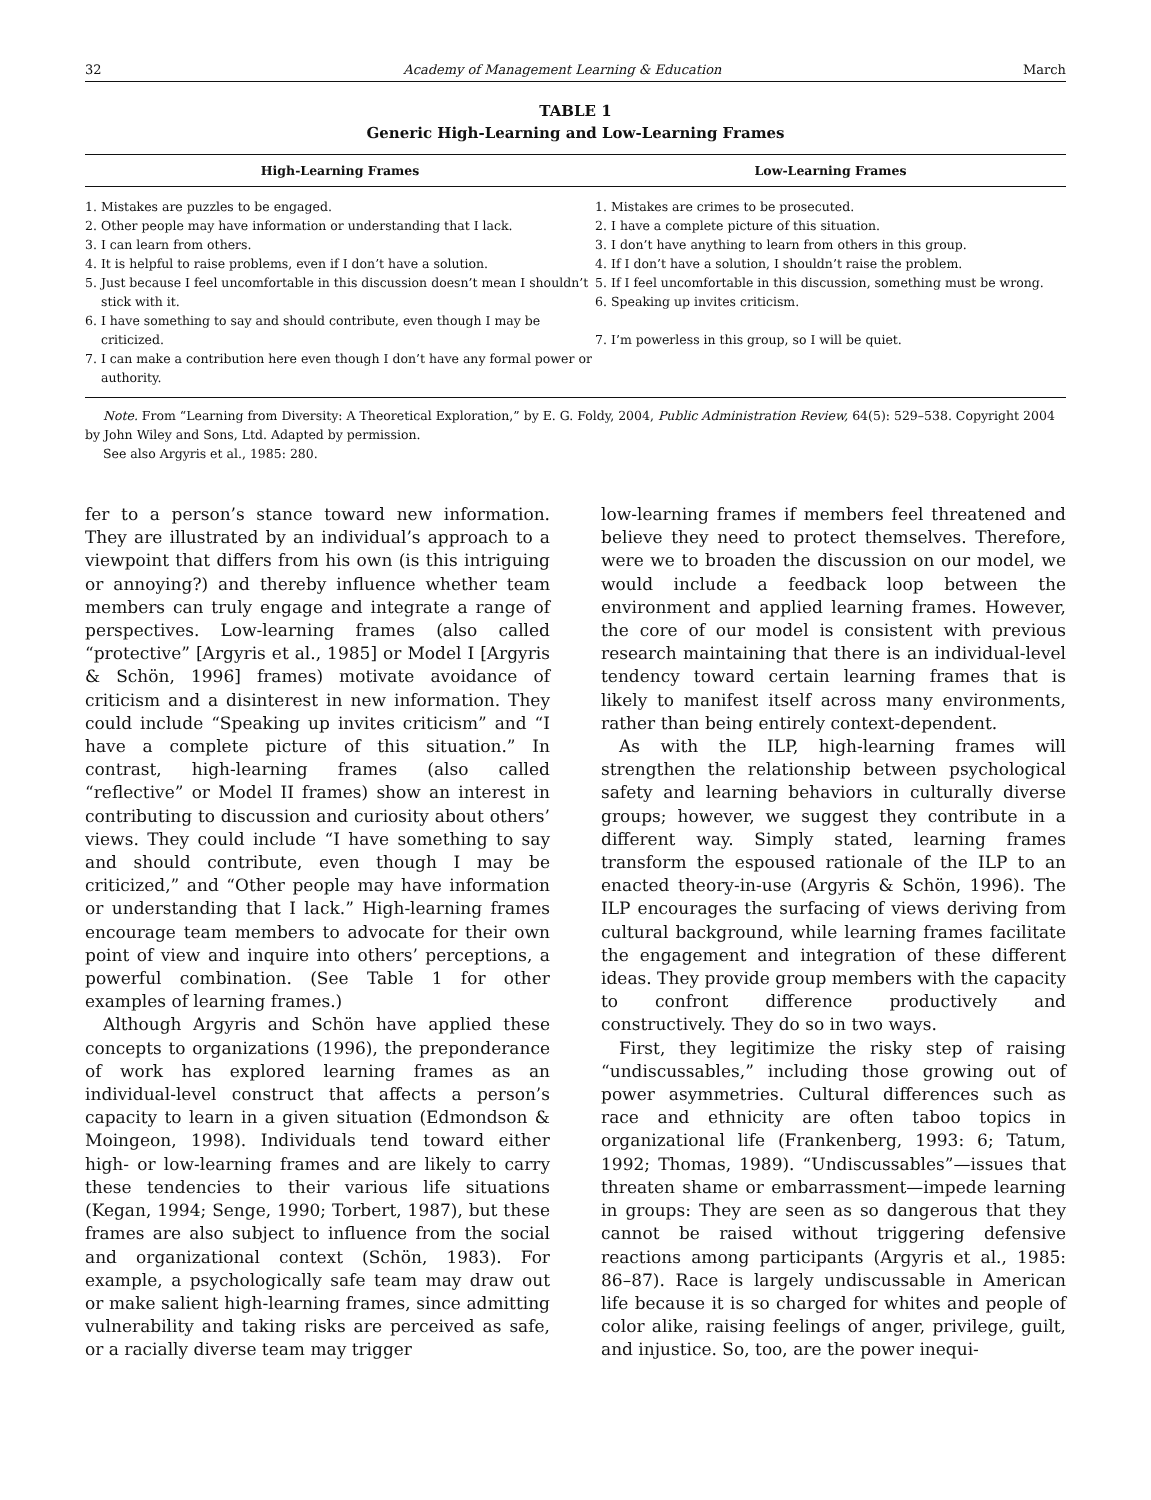32 Academy of Management Learning & Education March
TABLE 1
Generic High-Learning and Low-Learning Frames
| High-Learning Frames | Low-Learning Frames |
| --- | --- |
| 1. Mistakes are puzzles to be engaged. 2. Other people may have information or understanding that I lack. 3. I can learn from others. 4. It is helpful to raise problems, even if I don’t have a solution. 5. Just because I feel uncomfortable in this discussion doesn’t mean I shouldn’t stick with it. 6. I have something to say and should contribute, even though I may be criticized. 7. I can make a contribution here even though I don’t have any formal power or authority. | 1. Mistakes are crimes to be prosecuted. 2. I have a complete picture of this situation. 3. I don’t have anything to learn from others in this group. 4. If I don’t have a solution, I shouldn’t raise the problem. 5. If I feel uncomfortable in this discussion, something must be wrong. 6. Speaking up invites criticism. 7. I’m powerless in this group, so I will be quiet. |
Note. From “Learning from Diversity: A Theoretical Exploration,” by E. G. Foldy, 2004, Public Administration Review, 64(5): 529–538. Copyright 2004 by John Wiley and Sons, Ltd. Adapted by permission.
See also Argyris et al., 1985: 280.
fer to a person’s stance toward new information. They are illustrated by an individual’s approach to a viewpoint that differs from his own (is this intriguing or annoying?) and thereby influence whether team members can truly engage and integrate a range of perspectives. Low-learning frames (also called “protective” [Argyris et al., 1985] or Model I [Argyris & Schön, 1996] frames) motivate avoidance of criticism and a disinterest in new information. They could include “Speaking up invites criticism” and “I have a complete picture of this situation.” In contrast, high-learning frames (also called “reflective” or Model II frames) show an interest in contributing to discussion and curiosity about others’ views. They could include “I have something to say and should contribute, even though I may be criticized,” and “Other people may have information or understanding that I lack.” High-learning frames encourage team members to advocate for their own point of view and inquire into others’ perceptions, a powerful combination. (See Table 1 for other examples of learning frames.)
Although Argyris and Schön have applied these concepts to organizations (1996), the preponderance of work has explored learning frames as an individual-level construct that affects a person’s capacity to learn in a given situation (Edmondson & Moingeon, 1998). Individuals tend toward either high- or low-learning frames and are likely to carry these tendencies to their various life situations (Kegan, 1994; Senge, 1990; Torbert, 1987), but these frames are also subject to influence from the social and organizational context (Schön, 1983). For example, a psychologically safe team may draw out or make salient high-learning frames, since admitting vulnerability and taking risks are perceived as safe, or a racially diverse team may trigger
low-learning frames if members feel threatened and believe they need to protect themselves. Therefore, were we to broaden the discussion on our model, we would include a feedback loop between the environment and applied learning frames. However, the core of our model is consistent with previous research maintaining that there is an individual-level tendency toward certain learning frames that is likely to manifest itself across many environments, rather than being entirely context-dependent.
As with the ILP, high-learning frames will strengthen the relationship between psychological safety and learning behaviors in culturally diverse groups; however, we suggest they contribute in a different way. Simply stated, learning frames transform the espoused rationale of the ILP to an enacted theory-in-use (Argyris & Schön, 1996). The ILP encourages the surfacing of views deriving from cultural background, while learning frames facilitate the engagement and integration of these different ideas. They provide group members with the capacity to confront difference productively and constructively. They do so in two ways.
First, they legitimize the risky step of raising “undiscussables,” including those growing out of power asymmetries. Cultural differences such as race and ethnicity are often taboo topics in organizational life (Frankenberg, 1993: 6; Tatum, 1992; Thomas, 1989). “Undiscussables”—issues that threaten shame or embarrassment—impede learning in groups: They are seen as so dangerous that they cannot be raised without triggering defensive reactions among participants (Argyris et al., 1985: 86–87). Race is largely undiscussable in American life because it is so charged for whites and people of color alike, raising feelings of anger, privilege, guilt, and injustice. So, too, are the power inequi-